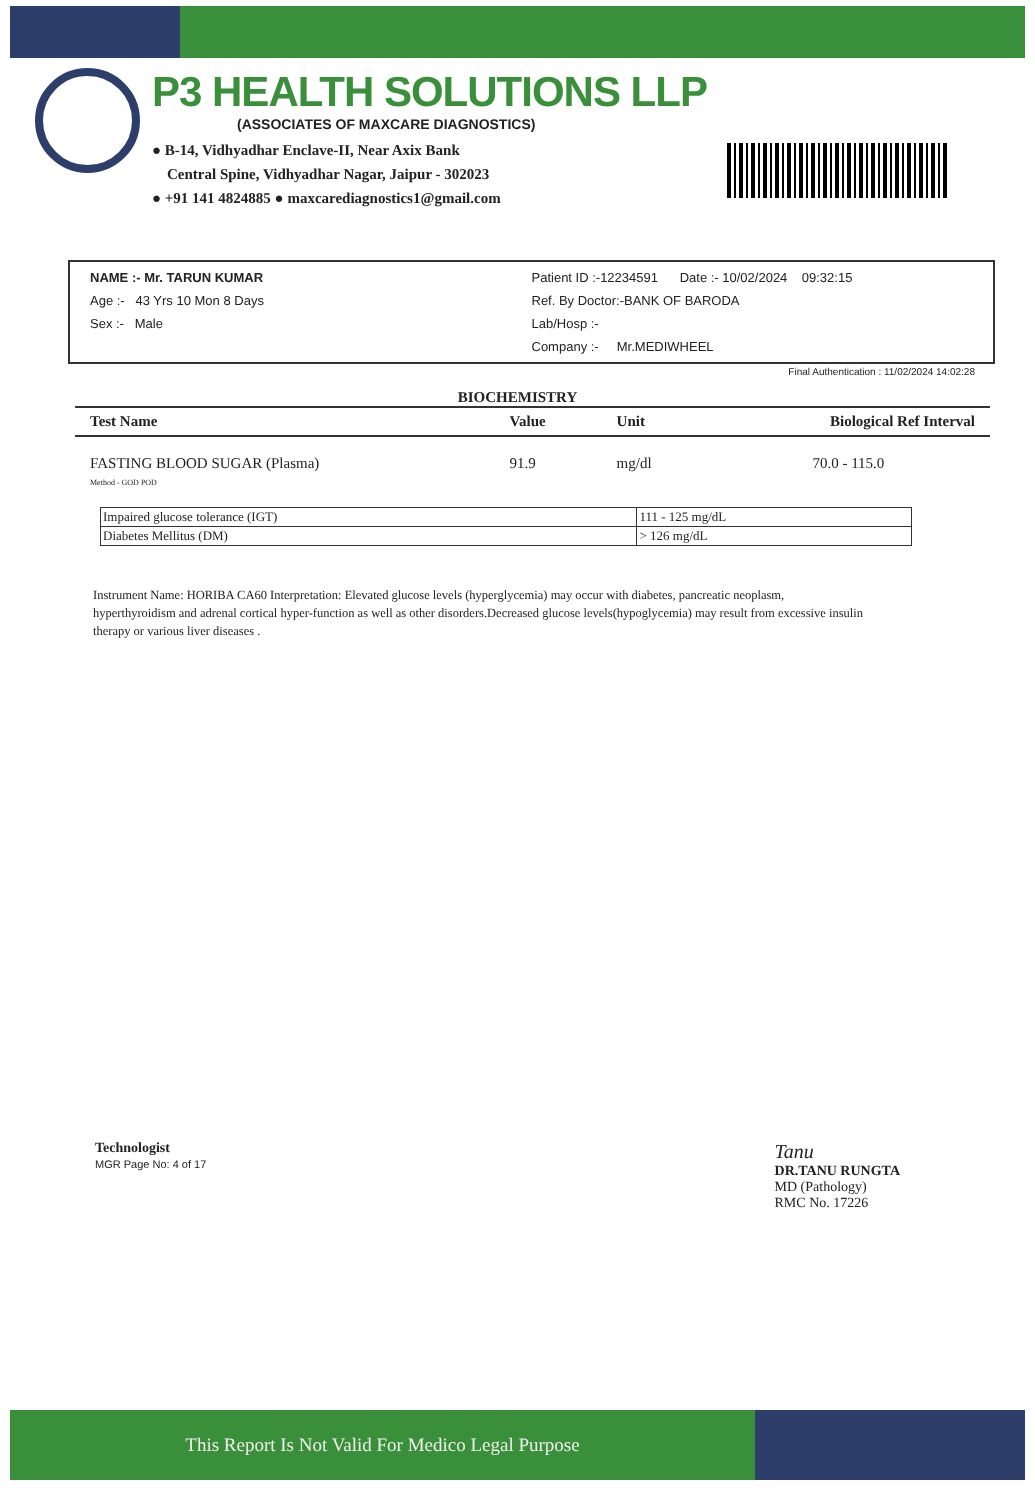P3 HEALTH SOLUTIONS LLP
(ASSOCIATES OF MAXCARE DIAGNOSTICS)
● B-14, Vidhyadhar Enclave-II, Near Axix Bank
Central Spine, Vidhyadhar Nagar, Jaipur - 302023
● +91 141 4824885 ● maxcarediagnostics1@gmail.com
NAME :- Mr. TARUN KUMAR
Age :- 43 Yrs 10 Mon 8 Days
Sex :- Male
Patient ID :-12234591 Date :- 10/02/2024 09:32:15
Ref. By Doctor:-BANK OF BARODA
Lab/Hosp :-
Company :- Mr.MEDIWHEEL
Final Authentication : 11/02/2024 14:02:28
BIOCHEMISTRY
| Test Name | Value | Unit | Biological Ref Interval |
| --- | --- | --- | --- |
| FASTING BLOOD SUGAR (Plasma) Method - GOD POD | 91.9 | mg/dl | 70.0 - 115.0 |
| Impaired glucose tolerance (IGT) | 111 - 125 mg/dL |
| Diabetes Mellitus (DM) | > 126 mg/dL |
Instrument Name: HORIBA CA60 Interpretation: Elevated glucose levels (hyperglycemia) may occur with diabetes, pancreatic neoplasm,
hyperthyroidism and adrenal cortical hyper-function as well as other disorders.Decreased glucose levels(hypoglycemia) may result from excessive insulin
therapy or various liver diseases .
Technologist
MGR Page No: 4 of 17
Tanu
DR.TANU RUNGTA
MD (Pathology)
RMC No. 17226
This Report Is Not Valid For Medico Legal Purpose